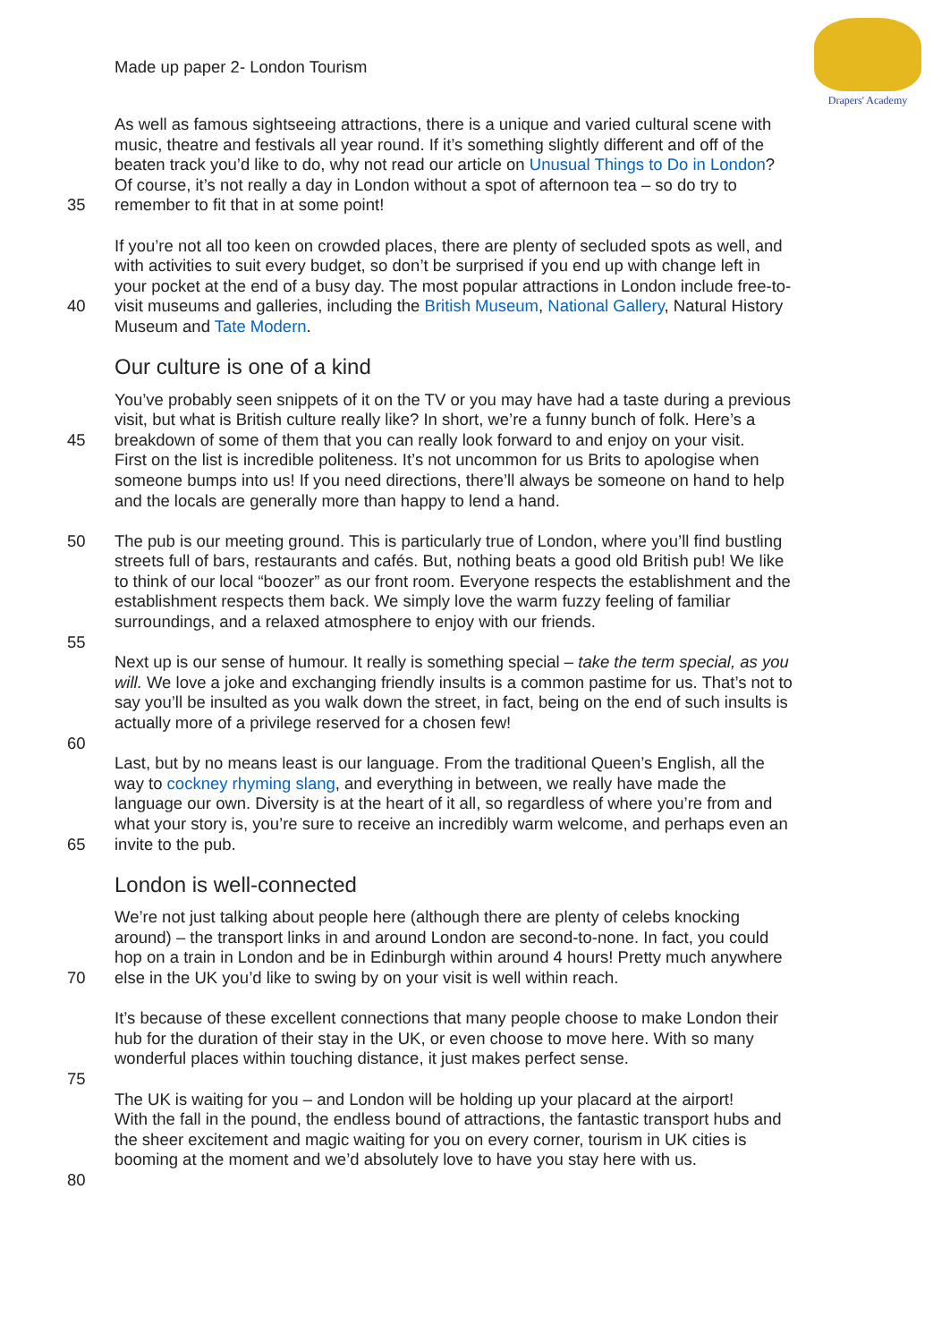Made up paper 2- London Tourism
Drapers' Academy
As well as famous sightseeing attractions, there is a unique and varied cultural scene with
music, theatre and festivals all year round. If it’s something slightly different and off of the
beaten track you’d like to do, why not read our article on Unusual Things to Do in London?
Of course, it’s not really a day in London without a spot of afternoon tea – so do try to
35 remember to fit that in at some point!
If you’re not all too keen on crowded places, there are plenty of secluded spots as well, and
with activities to suit every budget, so don’t be surprised if you end up with change left in
your pocket at the end of a busy day. The most popular attractions in London include free-to-
40 visit museums and galleries, including the British Museum, National Gallery, Natural History
Museum and Tate Modern.
Our culture is one of a kind
You’ve probably seen snippets of it on the TV or you may have had a taste during a previous
visit, but what is British culture really like? In short, we’re a funny bunch of folk. Here’s a
45 breakdown of some of them that you can really look forward to and enjoy on your visit.
First on the list is incredible politeness. It’s not uncommon for us Brits to apologise when
someone bumps into us! If you need directions, there’ll always be someone on hand to help
and the locals are generally more than happy to lend a hand.
50 The pub is our meeting ground. This is particularly true of London, where you’ll find bustling
streets full of bars, restaurants and cafés. But, nothing beats a good old British pub! We like
to think of our local “boozer” as our front room. Everyone respects the establishment and the
establishment respects them back. We simply love the warm fuzzy feeling of familiar
surroundings, and a relaxed atmosphere to enjoy with our friends.
55
Next up is our sense of humour. It really is something special – take the term special, as you
will. We love a joke and exchanging friendly insults is a common pastime for us. That’s not to
say you’ll be insulted as you walk down the street, in fact, being on the end of such insults is
actually more of a privilege reserved for a chosen few!
60
Last, but by no means least is our language. From the traditional Queen’s English, all the
way to cockney rhyming slang, and everything in between, we really have made the
language our own. Diversity is at the heart of it all, so regardless of where you’re from and
what your story is, you’re sure to receive an incredibly warm welcome, and perhaps even an
65 invite to the pub.
London is well-connected
We’re not just talking about people here (although there are plenty of celebs knocking
around) – the transport links in and around London are second-to-none. In fact, you could
hop on a train in London and be in Edinburgh within around 4 hours! Pretty much anywhere
70 else in the UK you’d like to swing by on your visit is well within reach.
It’s because of these excellent connections that many people choose to make London their
hub for the duration of their stay in the UK, or even choose to move here. With so many
wonderful places within touching distance, it just makes perfect sense.
75
The UK is waiting for you – and London will be holding up your placard at the airport!
With the fall in the pound, the endless bound of attractions, the fantastic transport hubs and
the sheer excitement and magic waiting for you on every corner, tourism in UK cities is
booming at the moment and we’d absolutely love to have you stay here with us.
80